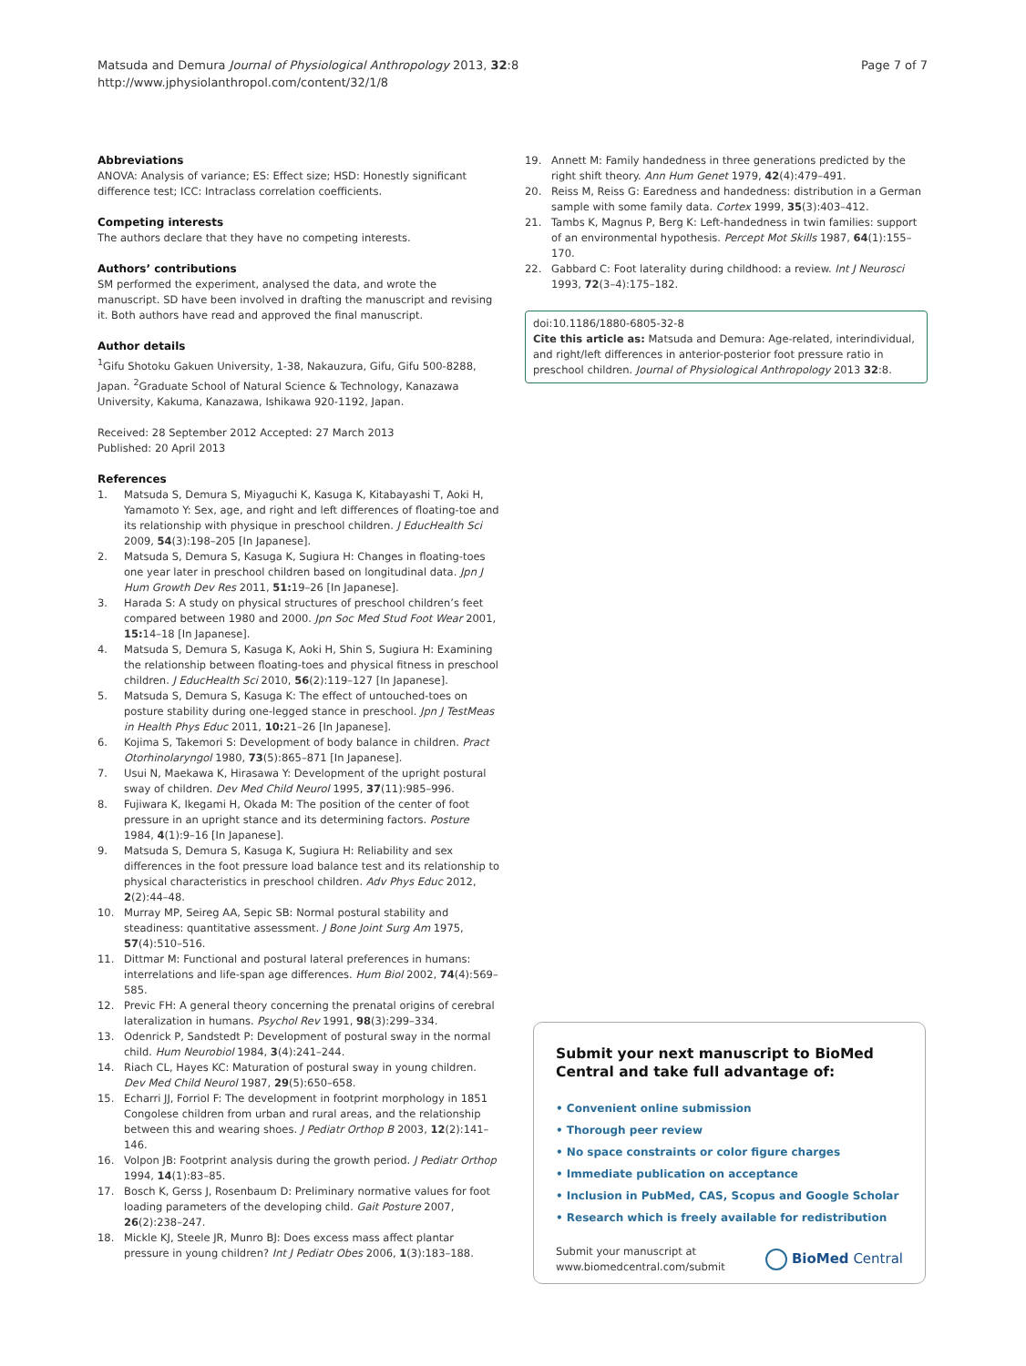Matsuda and Demura Journal of Physiological Anthropology 2013, 32:8
http://www.jphysiolanthropol.com/content/32/1/8
Page 7 of 7
Abbreviations
ANOVA: Analysis of variance; ES: Effect size; HSD: Honestly significant difference test; ICC: Intraclass correlation coefficients.
Competing interests
The authors declare that they have no competing interests.
Authors’ contributions
SM performed the experiment, analysed the data, and wrote the manuscript. SD have been involved in drafting the manuscript and revising it. Both authors have read and approved the final manuscript.
Author details
<sup>1</sup> Gifu Shotoku Gakuen University, 1-38, Nakauzura, Gifu, Gifu 500-8288, Japan. <sup>2</sup>Graduate School of Natural Science & Technology, Kanazawa University, Kakuma, Kanazawa, Ishikawa 920-1192, Japan.
Received: 28 September 2012 Accepted: 27 March 2013
Published: 20 April 2013
References
1. Matsuda S, Demura S, Miyaguchi K, Kasuga K, Kitabayashi T, Aoki H, Yamamoto Y: Sex, age, and right and left differences of floating-toe and its relationship with physique in preschool children. J EducHealth Sci 2009, 54(3):198–205 [In Japanese].
2. Matsuda S, Demura S, Kasuga K, Sugiura H: Changes in floating-toes one year later in preschool children based on longitudinal data. Jpn J Hum Growth Dev Res 2011, 51: 19–26 [In Japanese].
3. Harada S: A study on physical structures of preschool children’s feet compared between 1980 and 2000. Jpn Soc Med Stud Foot Wear 2001, 15: 14–18 [In Japanese].
4. Matsuda S, Demura S, Kasuga K, Aoki H, Shin S, Sugiura H: Examining the relationship between floating-toes and physical fitness in preschool children. J EducHealth Sci 2010, 56(2):119–127 [In Japanese].
5. Matsuda S, Demura S, Kasuga K: The effect of untouched-toes on posture stability during one-legged stance in preschool. Jpn J TestMeas in Health Phys Educ 2011, 10: 21–26 [In Japanese].
6. Kojima S, Takemori S: Development of body balance in children. Pract Otorhinolaryngol 1980, 73(5):865–871 [In Japanese].
7. Usui N, Maekawa K, Hirasawa Y: Development of the upright postural sway of children. Dev Med Child Neurol 1995, 37(11):985–996.
8. Fujiwara K, Ikegami H, Okada M: The position of the center of foot pressure in an upright stance and its determining factors. Posture 1984, 4(1):9–16 [In Japanese].
9. Matsuda S, Demura S, Kasuga K, Sugiura H: Reliability and sex differences in the foot pressure load balance test and its relationship to physical characteristics in preschool children. Adv Phys Educ 2012, 2(2):44–48.
10. Murray MP, Seireg AA, Sepic SB: Normal postural stability and steadiness: quantitative assessment. J Bone Joint Surg Am 1975, 57(4):510–516.
11. Dittmar M: Functional and postural lateral preferences in humans: interrelations and life-span age differences. Hum Biol 2002, 74(4):569–585.
12. Previc FH: A general theory concerning the prenatal origins of cerebral lateralization in humans. Psychol Rev 1991, 98(3):299–334.
13. Odenrick P, Sandstedt P: Development of postural sway in the normal child. Hum Neurobiol 1984, 3(4):241–244.
14. Riach CL, Hayes KC: Maturation of postural sway in young children. Dev Med Child Neurol 1987, 29(5):650–658.
15. Echarri JJ, Forriol F: The development in footprint morphology in 1851 Congolese children from urban and rural areas, and the relationship between this and wearing shoes. J Pediatr Orthop B 2003, 12(2):141–146.
16. Volpon JB: Footprint analysis during the growth period. J Pediatr Orthop 1994, 14(1):83–85.
17. Bosch K, Gerss J, Rosenbaum D: Preliminary normative values for foot loading parameters of the developing child. Gait Posture 2007, 26(2):238–247.
18. Mickle KJ, Steele JR, Munro BJ: Does excess mass affect plantar pressure in young children? Int J Pediatr Obes 2006, 1(3):183–188.
19. Annett M: Family handedness in three generations predicted by the right shift theory. Ann Hum Genet 1979, 42(4):479–491.
20. Reiss M, Reiss G: Earedness and handedness: distribution in a German sample with some family data. Cortex 1999, 35(3):403–412.
21. Tambs K, Magnus P, Berg K: Left-handedness in twin families: support of an environmental hypothesis. Percept Mot Skills 1987, 64(1):155–170.
22. Gabbard C: Foot laterality during childhood: a review. Int J Neurosci 1993, 72(3–4):175–182.
doi:10.1186/1880-6805-32-8
Cite this article as: Matsuda and Demura: Age-related, interindividual, and right/left differences in anterior-posterior foot pressure ratio in preschool children. Journal of Physiological Anthropology 2013 32:8.
Submit your next manuscript to BioMed Central and take full advantage of:
• Convenient online submission
• Thorough peer review
• No space constraints or color figure charges
• Immediate publication on acceptance
• Inclusion in PubMed, CAS, Scopus and Google Scholar
• Research which is freely available for redistribution
Submit your manuscript at
www.biomedcentral.com/submit
BioMed Central